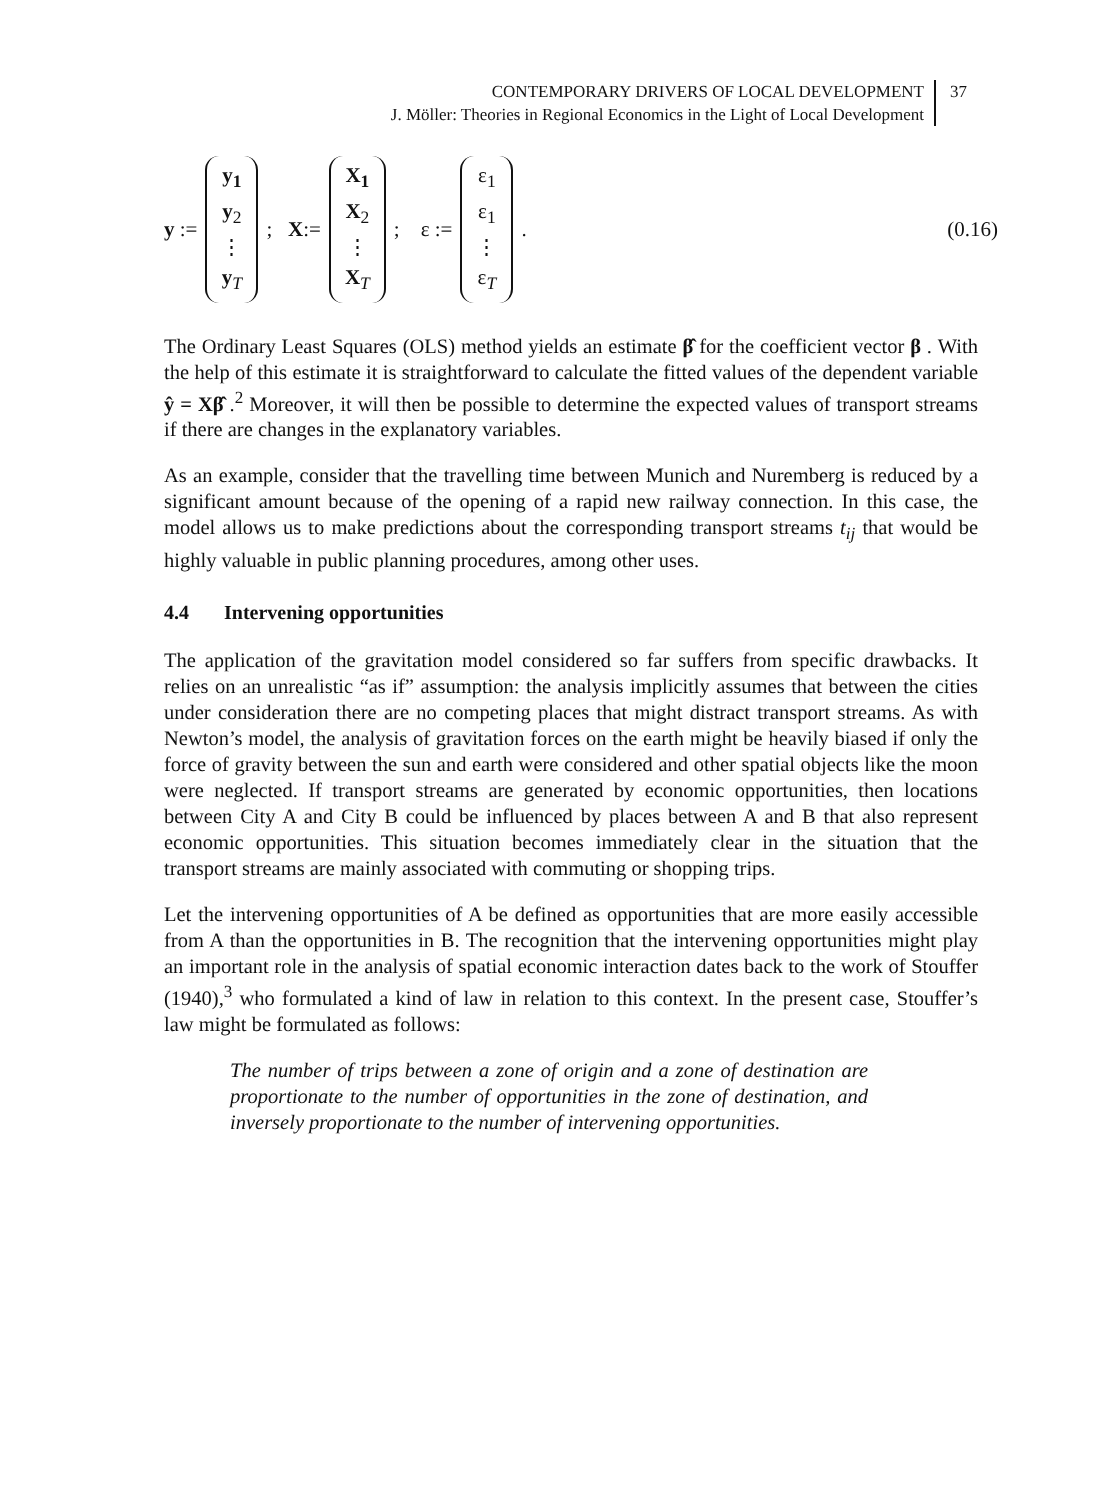CONTEMPORARY DRIVERS OF LOCAL DEVELOPMENT
J. Möller: Theories in Regional Economics in the Light of Local Development
37
y := y<sub>1</sub> y<sub>2</sub> ⋮ y<sub>T</sub>; X:= X<sub>1</sub> X<sub>2</sub> ⋮ X<sub>T</sub>; ε := ε<sub>1</sub> ε<sub>1</sub> ⋮ ε<sub>T</sub>. (0.16)
The Ordinary Least Squares (OLS) method yields an estimate β̂ for the coefficient vector β . With the help of this estimate it is straightforward to calculate the fitted values of the dependent variable ŷ = Xβ̂ .<sup>2</sup> Moreover, it will then be possible to determine the expected values of transport streams if there are changes in the explanatory variables.
As an example, consider that the travelling time between Munich and Nuremberg is reduced by a significant amount because of the opening of a rapid new railway connection. In this case, the model allows us to make predictions about the corresponding transport streams t<sub>ij</sub> that would be highly valuable in public planning procedures, among other uses.
4.4 Intervening opportunities
The application of the gravitation model considered so far suffers from specific drawbacks. It relies on an unrealistic “as if” assumption: the analysis implicitly assumes that between the cities under consideration there are no competing places that might distract transport streams. As with Newton’s model, the analysis of gravitation forces on the earth might be heavily biased if only the force of gravity between the sun and earth were considered and other spatial objects like the moon were neglected. If transport streams are generated by economic opportunities, then locations between City A and City B could be influenced by places between A and B that also represent economic opportunities. This situation becomes immediately clear in the situation that the transport streams are mainly associated with commuting or shopping trips.
Let the intervening opportunities of A be defined as opportunities that are more easily accessible from A than the opportunities in B. The recognition that the intervening opportunities might play an important role in the analysis of spatial economic interaction dates back to the work of Stouffer (1940),<sup>3</sup> who formulated a kind of law in relation to this context. In the present case, Stouffer’s law might be formulated as follows:
The number of trips between a zone of origin and a zone of destination are proportionate to the number of opportunities in the zone of destination, and inversely proportionate to the number of intervening opportunities.